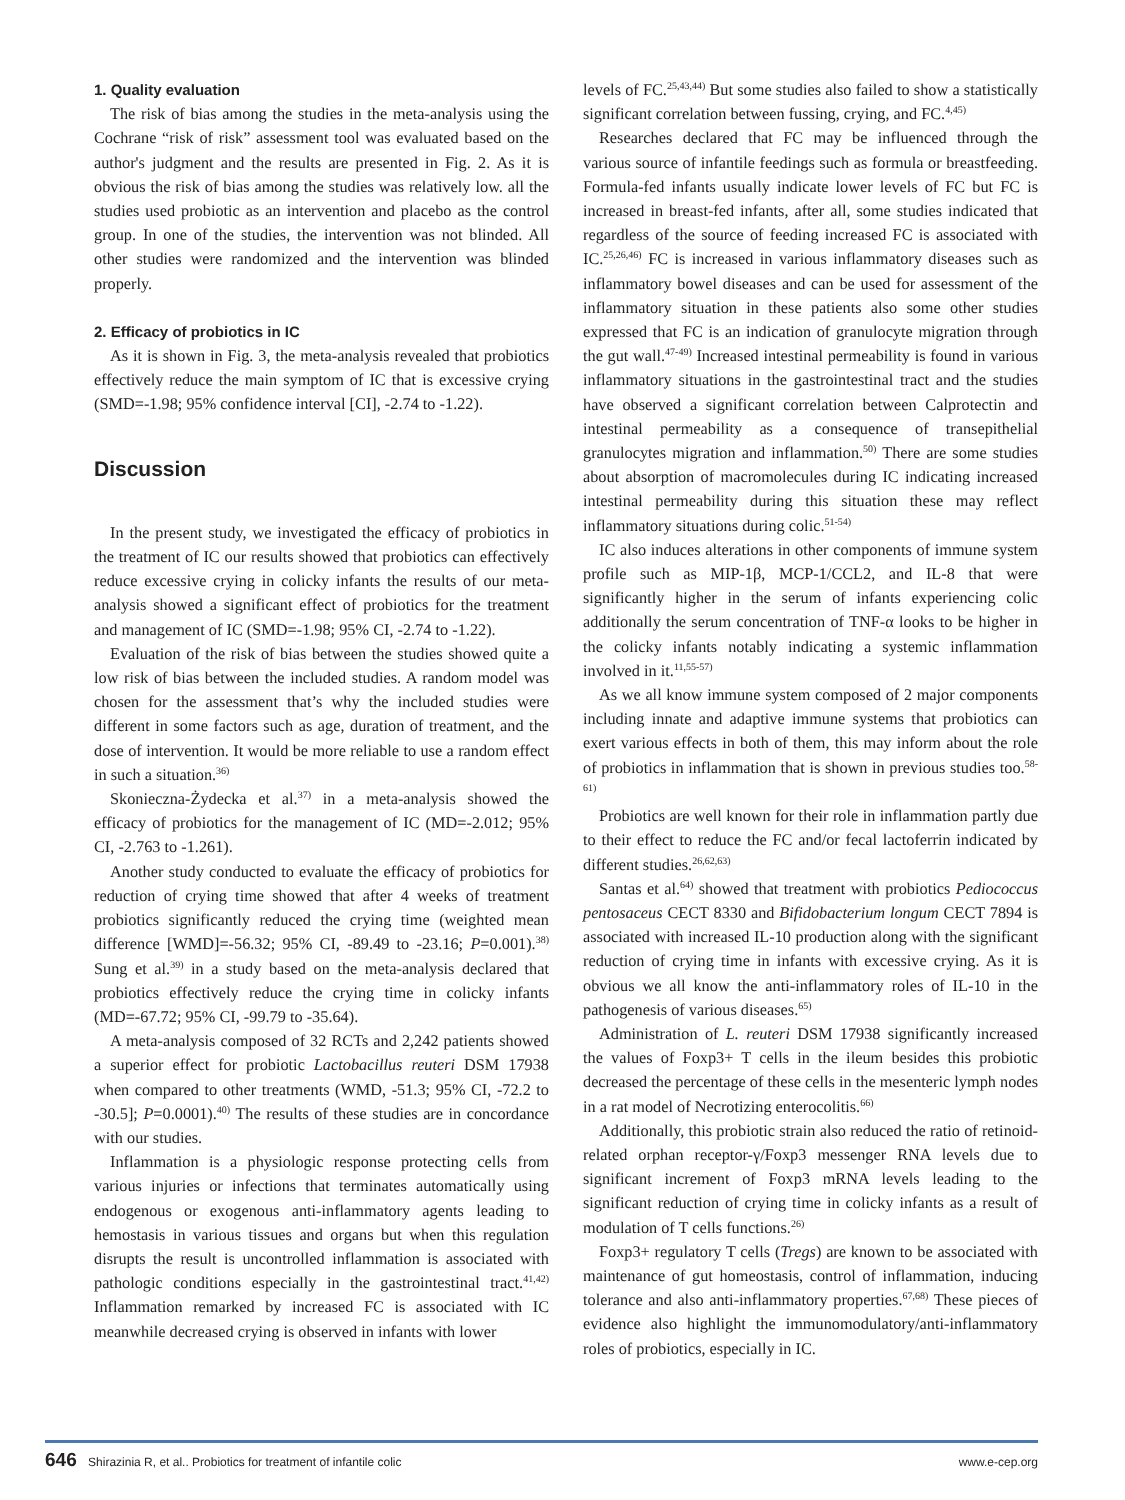1. Quality evaluation
The risk of bias among the studies in the meta-analysis using the Cochrane “risk of risk” assessment tool was evaluated based on the author's judgment and the results are presented in Fig. 2. As it is obvious the risk of bias among the studies was relatively low. all the studies used probiotic as an intervention and placebo as the control group. In one of the studies, the intervention was not blinded. All other studies were randomized and the intervention was blinded properly.
2. Efficacy of probiotics in IC
As it is shown in Fig. 3, the meta-analysis revealed that probiotics effectively reduce the main symptom of IC that is excessive crying (SMD=-1.98; 95% confidence interval [CI], -2.74 to -1.22).
Discussion
In the present study, we investigated the efficacy of probiotics in the treatment of IC our results showed that probiotics can effectively reduce excessive crying in colicky infants the results of our meta-analysis showed a significant effect of probiotics for the treatment and management of IC (SMD=-1.98; 95% CI, -2.74 to -1.22).
Evaluation of the risk of bias between the studies showed quite a low risk of bias between the included studies. A random model was chosen for the assessment that’s why the included studies were different in some factors such as age, duration of treatment, and the dose of intervention. It would be more reliable to use a random effect in such a situation.<sup>36)</sup>
Skonieczna-Żydecka et al.<sup>37)</sup> in a meta-analysis showed the efficacy of probiotics for the management of IC (MD=-2.012; 95% CI, -2.763 to -1.261).
Another study conducted to evaluate the efficacy of probiotics for reduction of crying time showed that after 4 weeks of treatment probiotics significantly reduced the crying time (weighted mean difference [WMD]=-56.32; 95% CI, -89.49 to -23.16; P=0.001).<sup>38)</sup> Sung et al.<sup>39)</sup> in a study based on the meta-analysis declared that probiotics effectively reduce the crying time in colicky infants (MD=-67.72; 95% CI, -99.79 to -35.64).
A meta-analysis composed of 32 RCTs and 2,242 patients showed a superior effect for probiotic Lactobacillus reuteri DSM 17938 when compared to other treatments (WMD, -51.3; 95% CI, -72.2 to -30.5]; P=0.0001).<sup>40)</sup> The results of these studies are in concordance with our studies.
Inflammation is a physiologic response protecting cells from various injuries or infections that terminates automatically using endogenous or exogenous anti-inflammatory agents leading to hemostasis in various tissues and organs but when this regulation disrupts the result is uncontrolled inflammation is associated with pathologic conditions especially in the gastrointestinal tract.<sup>41,42)</sup> Inflammation remarked by increased FC is associated with IC meanwhile decreased crying is observed in infants with lower
levels of FC.<sup>25,43,44)</sup> But some studies also failed to show a statistically significant correlation between fussing, crying, and FC.<sup>4,45)</sup>
Researches declared that FC may be influenced through the various source of infantile feedings such as formula or breastfeeding. Formula-fed infants usually indicate lower levels of FC but FC is increased in breast-fed infants, after all, some studies indicated that regardless of the source of feeding increased FC is associated with IC.<sup>25,26,46)</sup> FC is increased in various inflammatory diseases such as inflammatory bowel diseases and can be used for assessment of the inflammatory situation in these patients also some other studies expressed that FC is an indication of granulocyte migration through the gut wall.<sup>47-49)</sup> Increased intestinal permeability is found in various inflammatory situations in the gastrointestinal tract and the studies have observed a significant correlation between Calprotectin and intestinal permeability as a consequence of transepithelial granulocytes migration and inflammation.<sup>50)</sup> There are some studies about absorption of macromolecules during IC indicating increased intestinal permeability during this situation these may reflect inflammatory situations during colic.<sup>51-54)</sup>
IC also induces alterations in other components of immune system profile such as MIP-1β, MCP-1/CCL2, and IL-8 that were significantly higher in the serum of infants experiencing colic additionally the serum concentration of TNF-α looks to be higher in the colicky infants notably indicating a systemic inflammation involved in it.<sup>11,55-57)</sup>
As we all know immune system composed of 2 major components including innate and adaptive immune systems that probiotics can exert various effects in both of them, this may inform about the role of probiotics in inflammation that is shown in previous studies too.<sup>58-61)</sup>
Probiotics are well known for their role in inflammation partly due to their effect to reduce the FC and/or fecal lactoferrin indicated by different studies.<sup>26,62,63)</sup>
Santas et al.<sup>64)</sup> showed that treatment with probiotics Pediococcus pentosaceus CECT 8330 and Bifidobacterium longum CECT 7894 is associated with increased IL-10 production along with the significant reduction of crying time in infants with excessive crying. As it is obvious we all know the anti-inflammatory roles of IL-10 in the pathogenesis of various diseases.<sup>65)</sup>
Administration of L. reuteri DSM 17938 significantly increased the values of Foxp3+ T cells in the ileum besides this probiotic decreased the percentage of these cells in the mesenteric lymph nodes in a rat model of Necrotizing enterocolitis.<sup>66)</sup>
Additionally, this probiotic strain also reduced the ratio of retinoid-related orphan receptor-γ/Foxp3 messenger RNA levels due to significant increment of Foxp3 mRNA levels leading to the significant reduction of crying time in colicky infants as a result of modulation of T cells functions.<sup>26)</sup>
Foxp3+ regulatory T cells (Tregs) are known to be associated with maintenance of gut homeostasis, control of inflammation, inducing tolerance and also anti-inflammatory properties.<sup>67,68)</sup> These pieces of evidence also highlight the immunomodulatory/anti-inflammatory roles of probiotics, especially in IC.
646 Shirazinia R, et al.. Probiotics for treatment of infantile colic
www.e-cep.org